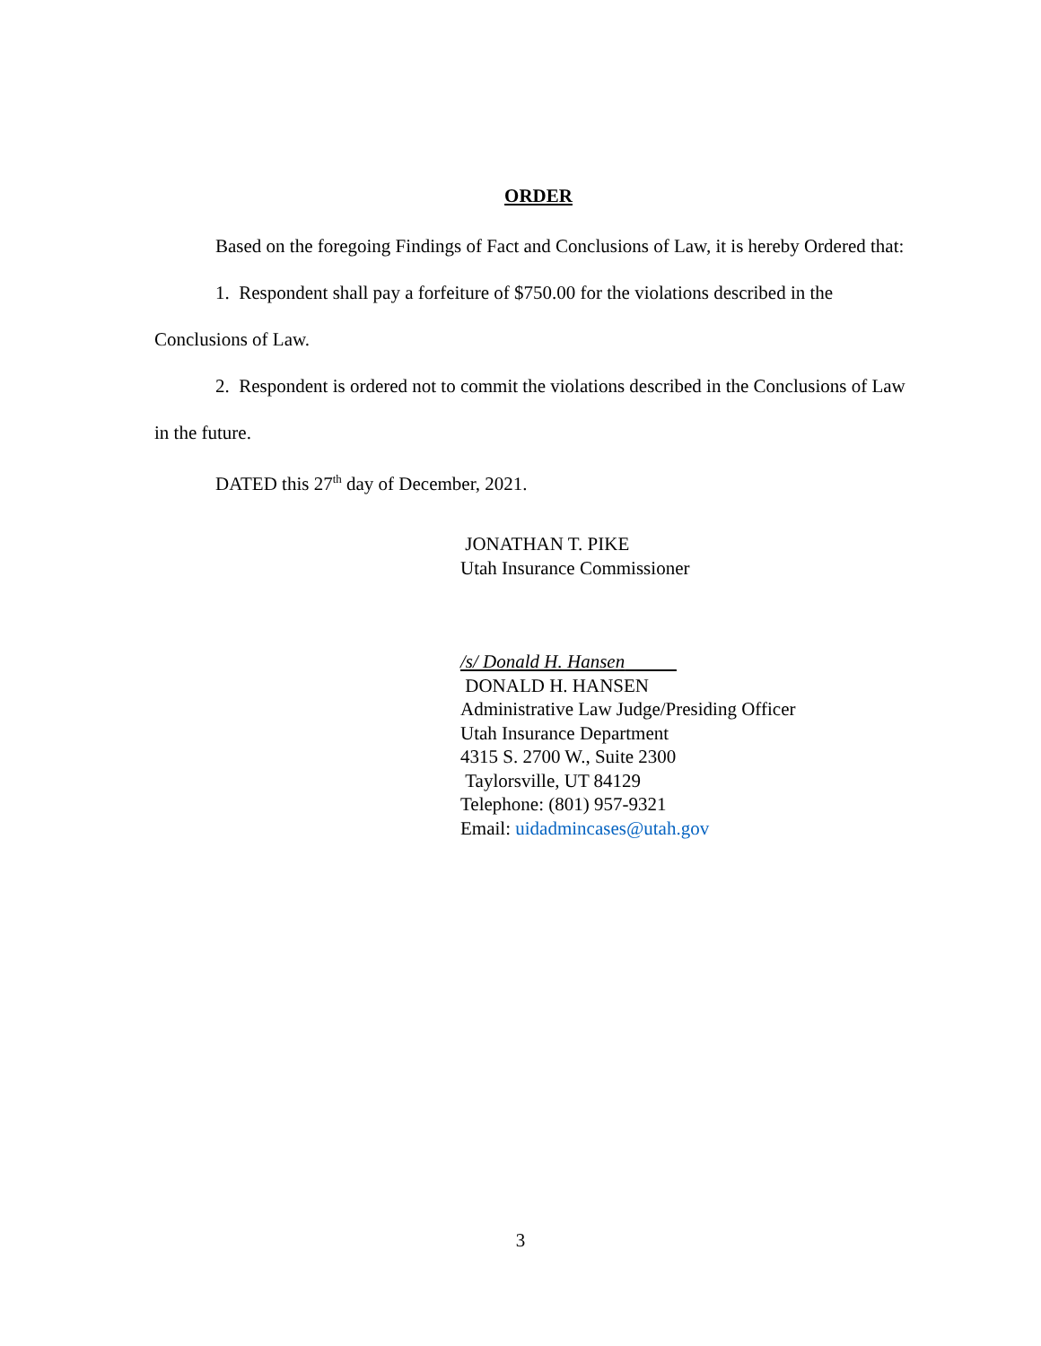ORDER
Based on the foregoing Findings of Fact and Conclusions of Law, it is hereby Ordered that:
1. Respondent shall pay a forfeiture of $750.00 for the violations described in the Conclusions of Law.
2. Respondent is ordered not to commit the violations described in the Conclusions of Law in the future.
DATED this 27<sup>th</sup> day of December, 2021.
JONATHAN T. PIKE
Utah Insurance Commissioner
/s/ Donald H. Hansen
DONALD H. HANSEN
Administrative Law Judge/Presiding Officer
Utah Insurance Department
4315 S. 2700 W., Suite 2300
Taylorsville, UT 84129
Telephone: (801) 957-9321
Email: uidadmincases@utah.gov
3